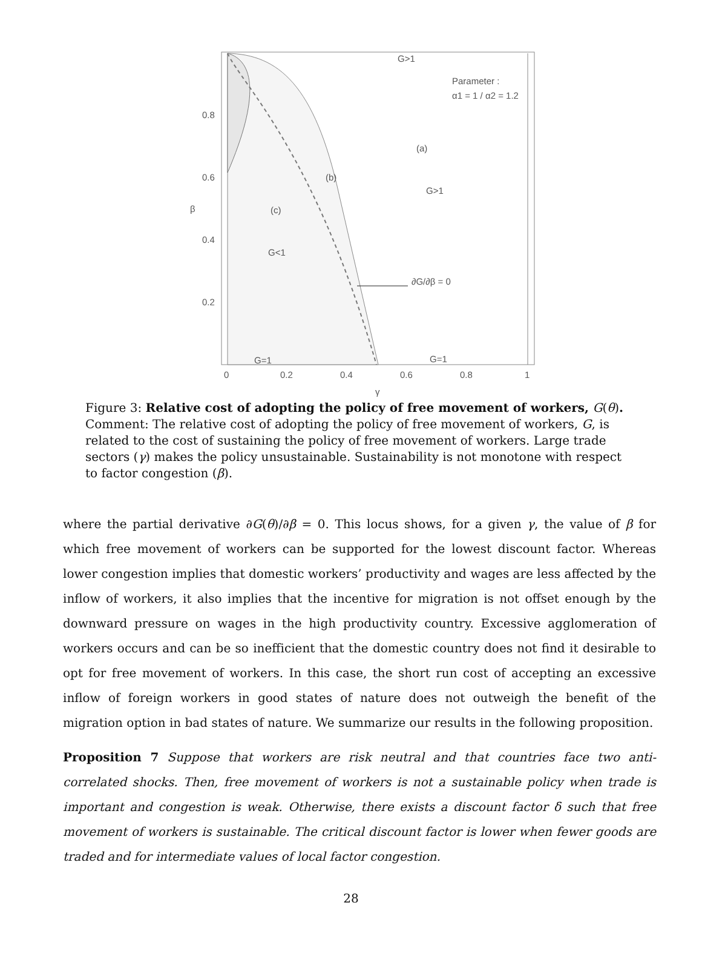G>1
Parameter :
α1 = 1 / α2 = 1.2
(a)
G>1
(b)
(c)
G<1
∂G/∂β = 0
G=1
G=1
0.8
0.6
0.4
0.2
β
0
0.2
0.4
0.6
0.8
1
γ
Figure 3: Relative cost of adopting the policy of free movement of workers, G(θ). Comment: The relative cost of adopting the policy of free movement of workers, G, is related to the cost of sustaining the policy of free movement of workers. Large trade sectors (γ) makes the policy unsustainable. Sustainability is not monotone with respect to factor congestion (β).
where the partial derivative ∂G(θ)/∂β = 0. This locus shows, for a given γ, the value of β for which free movement of workers can be supported for the lowest discount factor. Whereas lower congestion implies that domestic workers’ productivity and wages are less affected by the inflow of workers, it also implies that the incentive for migration is not offset enough by the downward pressure on wages in the high productivity country. Excessive agglomeration of workers occurs and can be so inefficient that the domestic country does not find it desirable to opt for free movement of workers. In this case, the short run cost of accepting an excessive inflow of foreign workers in good states of nature does not outweigh the benefit of the migration option in bad states of nature. We summarize our results in the following proposition.
Proposition 7 Suppose that workers are risk neutral and that countries face two anti-correlated shocks. Then, free movement of workers is not a sustainable policy when trade is important and congestion is weak. Otherwise, there exists a discount factor δ such that free movement of workers is sustainable. The critical discount factor is lower when fewer goods are traded and for intermediate values of local factor congestion.
28